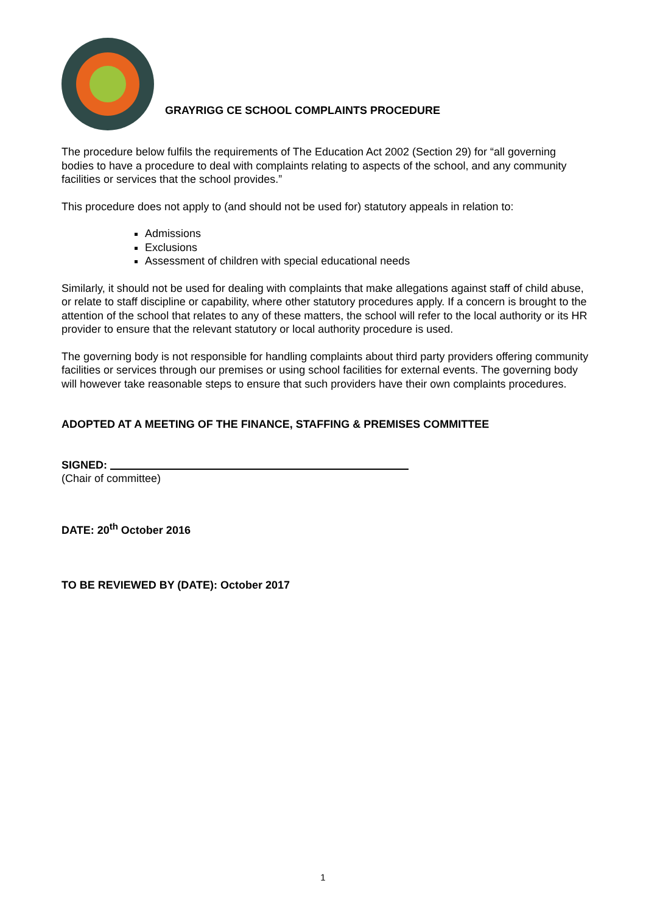GRAYRIGG CE SCHOOL COMPLAINTS PROCEDURE
The procedure below fulfils the requirements of The Education Act 2002 (Section 29) for “all governing bodies to have a procedure to deal with complaints relating to aspects of the school, and any community facilities or services that the school provides.”
This procedure does not apply to (and should not be used for) statutory appeals in relation to:
Admissions
Exclusions
Assessment of children with special educational needs
Similarly, it should not be used for dealing with complaints that make allegations against staff of child abuse, or relate to staff discipline or capability, where other statutory procedures apply. If a concern is brought to the attention of the school that relates to any of these matters, the school will refer to the local authority or its HR provider to ensure that the relevant statutory or local authority procedure is used.
The governing body is not responsible for handling complaints about third party providers offering community facilities or services through our premises or using school facilities for external events. The governing body will however take reasonable steps to ensure that such providers have their own complaints procedures.
ADOPTED AT A MEETING OF THE FINANCE, STAFFING & PREMISES COMMITTEE
SIGNED:
(Chair of committee)
DATE: 20<sup>th</sup> October 2016
TO BE REVIEWED BY (DATE): October 2017
1